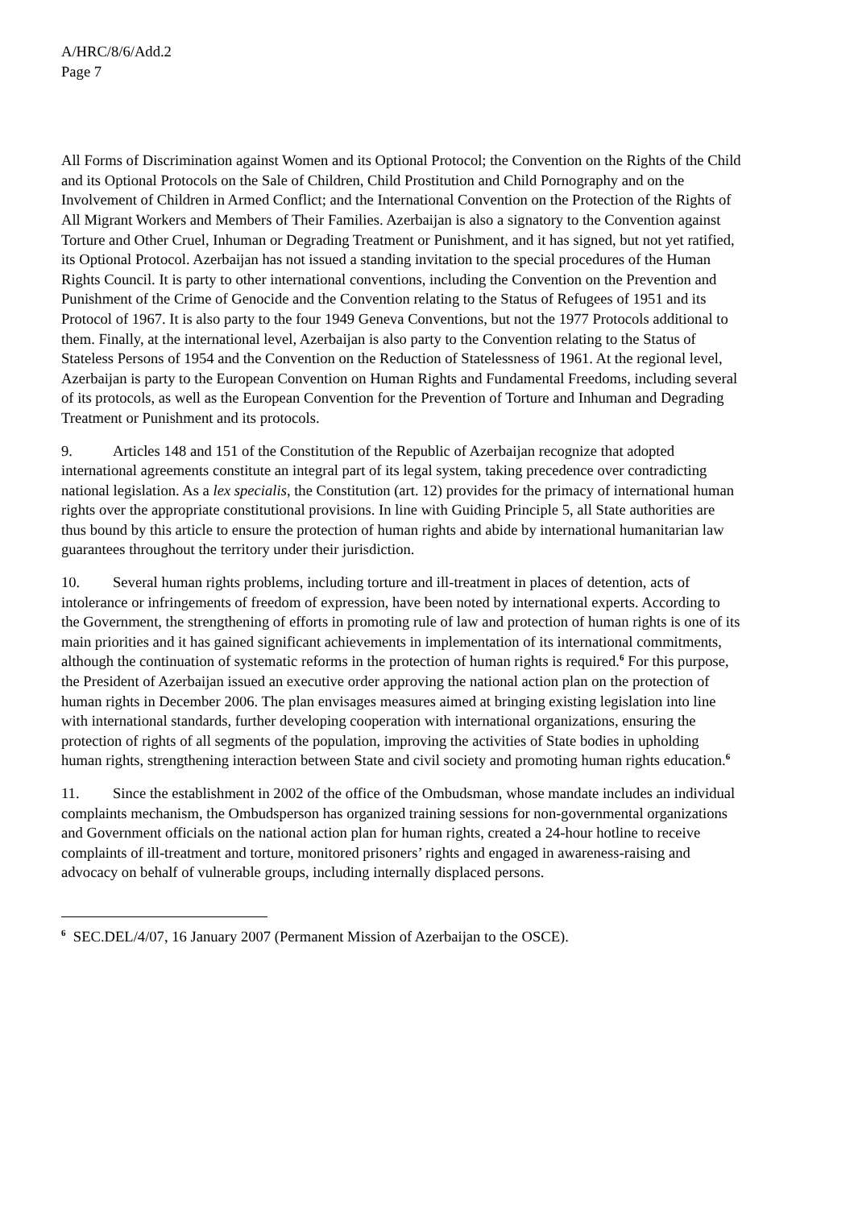A/HRC/8/6/Add.2
Page 7
All Forms of Discrimination against Women and its Optional Protocol; the Convention on the Rights of the Child and its Optional Protocols on the Sale of Children, Child Prostitution and Child Pornography and on the Involvement of Children in Armed Conflict; and the International Convention on the Protection of the Rights of All Migrant Workers and Members of Their Families. Azerbaijan is also a signatory to the Convention against Torture and Other Cruel, Inhuman or Degrading Treatment or Punishment, and it has signed, but not yet ratified, its Optional Protocol. Azerbaijan has not issued a standing invitation to the special procedures of the Human Rights Council. It is party to other international conventions, including the Convention on the Prevention and Punishment of the Crime of Genocide and the Convention relating to the Status of Refugees of 1951 and its Protocol of 1967. It is also party to the four 1949 Geneva Conventions, but not the 1977 Protocols additional to them. Finally, at the international level, Azerbaijan is also party to the Convention relating to the Status of Stateless Persons of 1954 and the Convention on the Reduction of Statelessness of 1961. At the regional level, Azerbaijan is party to the European Convention on Human Rights and Fundamental Freedoms, including several of its protocols, as well as the European Convention for the Prevention of Torture and Inhuman and Degrading Treatment or Punishment and its protocols.
9. Articles 148 and 151 of the Constitution of the Republic of Azerbaijan recognize that adopted international agreements constitute an integral part of its legal system, taking precedence over contradicting national legislation. As a lex specialis, the Constitution (art. 12) provides for the primacy of international human rights over the appropriate constitutional provisions. In line with Guiding Principle 5, all State authorities are thus bound by this article to ensure the protection of human rights and abide by international humanitarian law guarantees throughout the territory under their jurisdiction.
10. Several human rights problems, including torture and ill-treatment in places of detention, acts of intolerance or infringements of freedom of expression, have been noted by international experts. According to the Government, the strengthening of efforts in promoting rule of law and protection of human rights is one of its main priorities and it has gained significant achievements in implementation of its international commitments, although the continuation of systematic reforms in the protection of human rights is required.<sup>6</sup> For this purpose, the President of Azerbaijan issued an executive order approving the national action plan on the protection of human rights in December 2006. The plan envisages measures aimed at bringing existing legislation into line with international standards, further developing cooperation with international organizations, ensuring the protection of rights of all segments of the population, improving the activities of State bodies in upholding human rights, strengthening interaction between State and civil society and promoting human rights education.<sup>6</sup>
11. Since the establishment in 2002 of the office of the Ombudsman, whose mandate includes an individual complaints mechanism, the Ombudsperson has organized training sessions for non-governmental organizations and Government officials on the national action plan for human rights, created a 24-hour hotline to receive complaints of ill-treatment and torture, monitored prisoners’ rights and engaged in awareness-raising and advocacy on behalf of vulnerable groups, including internally displaced persons.
<sup>6</sup> SEC.DEL/4/07, 16 January 2007 (Permanent Mission of Azerbaijan to the OSCE).